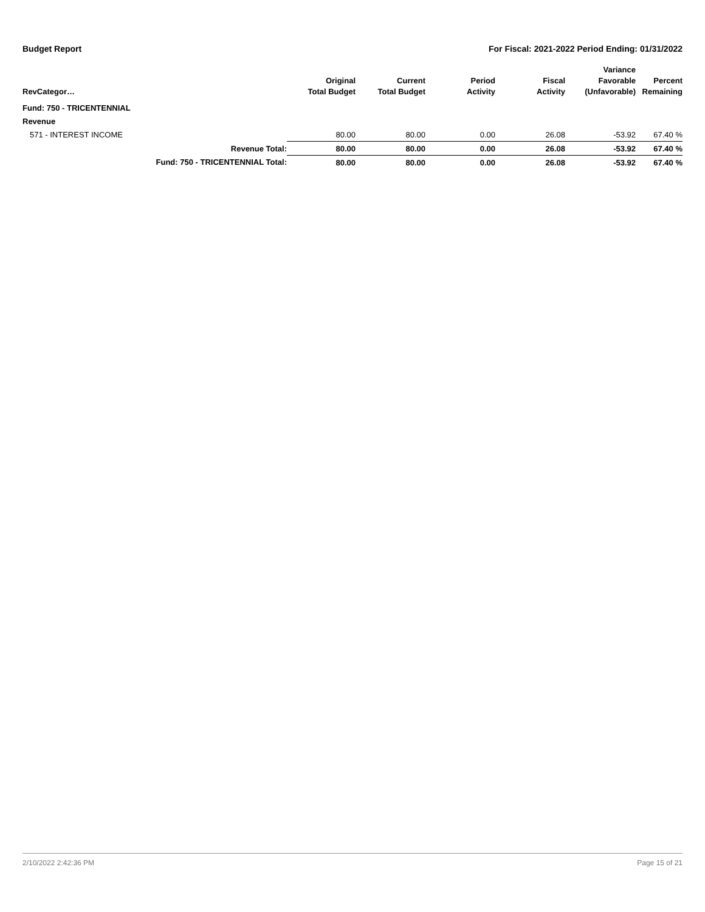Budget Report For Fiscal: 2021-2022 Period Ending: 01/31/2022
| RevCategor… | | Original Total Budget | Current Total Budget | Period Activity | Fiscal Activity | Variance Favorable (Unfavorable) | Percent Remaining |
| --- | --- | --- | --- | --- | --- | --- | --- |
| Fund: 750 - TRICENTENNIAL | | | | | | | |
| Revenue | | | | | | | |
| 571 - INTEREST INCOME | | 80.00 | 80.00 | 0.00 | 26.08 | -53.92 | 67.40 % |
| | Revenue Total: | 80.00 | 80.00 | 0.00 | 26.08 | -53.92 | 67.40 % |
| | Fund: 750 - TRICENTENNIAL Total: | 80.00 | 80.00 | 0.00 | 26.08 | -53.92 | 67.40 % |
2/10/2022 2:42:36 PM Page 15 of 21